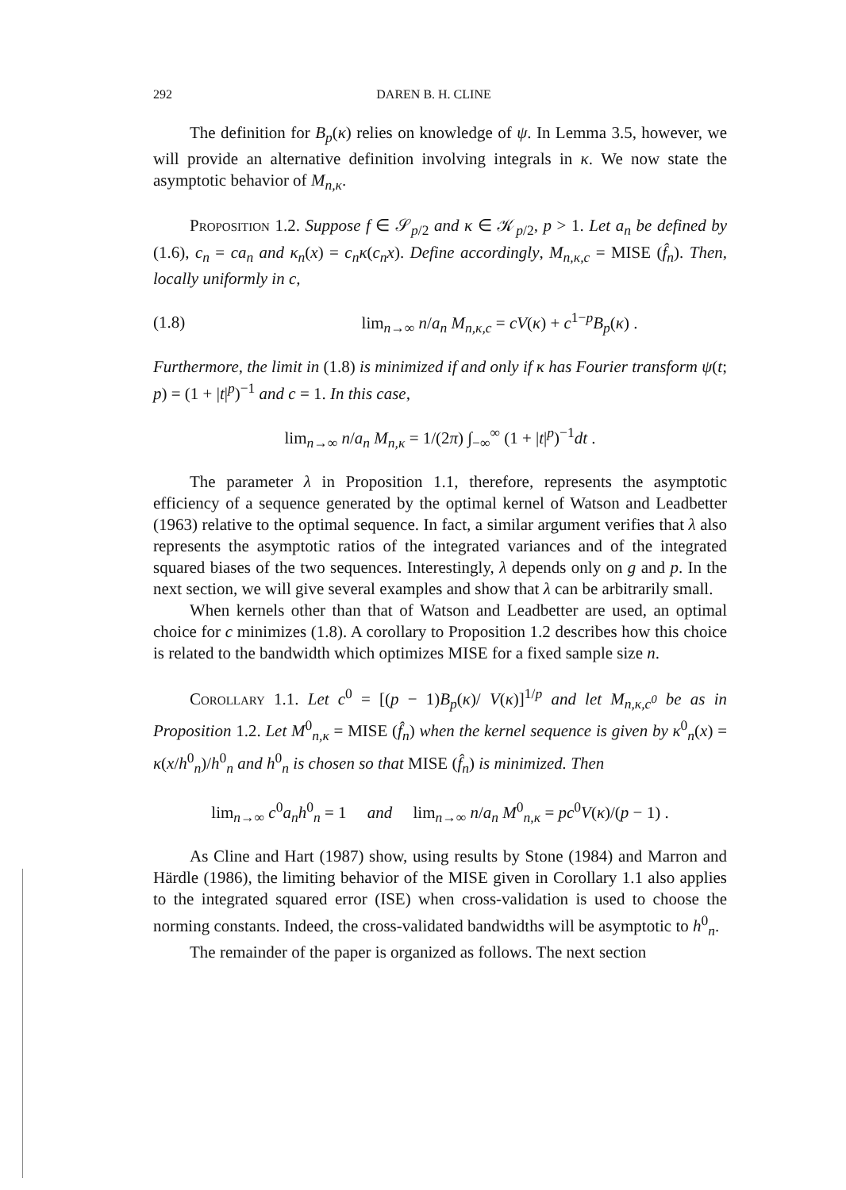292 DAREN B. H. CLINE
The definition for B<sub>p</sub>(κ) relies on knowledge of ψ. In Lemma 3.5, however, we will provide an alternative definition involving integrals in κ. We now state the asymptotic behavior of M<sub>n,κ</sub>.
Proposition 1.2. Suppose f ∈ 𝒮<sub>p/2</sub> and κ ∈ 𝒦<sub>p/2</sub>, p > 1. Let a<sub>n</sub> be defined by (1.6), c<sub>n</sub> = ca<sub>n</sub> and κ<sub>n</sub>(x) = c<sub>n</sub>κ(c<sub>n</sub>x). Define accordingly, M<sub>n,κ,c</sub> = MISE (f̂<sub>n</sub>). Then, locally uniformly in c,
(1.8) lim<sub>n→∞</sub> n/a<sub>n</sub> M<sub>n,κ,c</sub> = cV(κ) + c<sup>1−p</sup>B<sub>p</sub>(κ) .
Furthermore, the limit in (1.8) is minimized if and only if κ has Fourier transform ψ(t; p) = (1 + |t|<sup>p</sup>)<sup>−1</sup> and c = 1. In this case,
lim<sub>n→∞</sub> n/a<sub>n</sub> M<sub>n,κ</sub> = 1/(2π) ∫<sub>−∞</sub><sup>∞</sup> (1 + |t|<sup>p</sup>)<sup>−1</sup>dt .
The parameter λ in Proposition 1.1, therefore, represents the asymptotic efficiency of a sequence generated by the optimal kernel of Watson and Leadbetter (1963) relative to the optimal sequence. In fact, a similar argument verifies that λ also represents the asymptotic ratios of the integrated variances and of the integrated squared biases of the two sequences. Interestingly, λ depends only on g and p. In the next section, we will give several examples and show that λ can be arbitrarily small.
When kernels other than that of Watson and Leadbetter are used, an optimal choice for c minimizes (1.8). A corollary to Proposition 1.2 describes how this choice is related to the bandwidth which optimizes MISE for a fixed sample size n.
Corollary 1.1. Let c<sup>0</sup> = [(p − 1)B<sub>p</sub>(κ)/ V(κ)]<sup>1/p</sup> and let M<sub>n,κ,c<sup>0</sup></sub> be as in Proposition 1.2. Let M<sup>0</sup><sub>n,κ</sub> = MISE (f̂<sub>n</sub>) when the kernel sequence is given by κ<sup>0</sup><sub>n</sub>(x) = κ(x/h<sup>0</sup><sub>n</sub>)/h<sup>0</sup><sub>n</sub> and h<sup>0</sup><sub>n</sub> is chosen so that MISE (f̂<sub>n</sub>) is minimized. Then
lim<sub>n→∞</sub> c<sup>0</sup>a<sub>n</sub>h<sup>0</sup><sub>n</sub> = 1 and lim<sub>n→∞</sub> n/a<sub>n</sub> M<sup>0</sup><sub>n,κ</sub> = pc<sup>0</sup>V(κ)/(p − 1) .
As Cline and Hart (1987) show, using results by Stone (1984) and Marron and Härdle (1986), the limiting behavior of the MISE given in Corollary 1.1 also applies to the integrated squared error (ISE) when cross-validation is used to choose the norming constants. Indeed, the cross-validated bandwidths will be asymptotic to h<sup>0</sup><sub>n</sub>.
The remainder of the paper is organized as follows. The next section